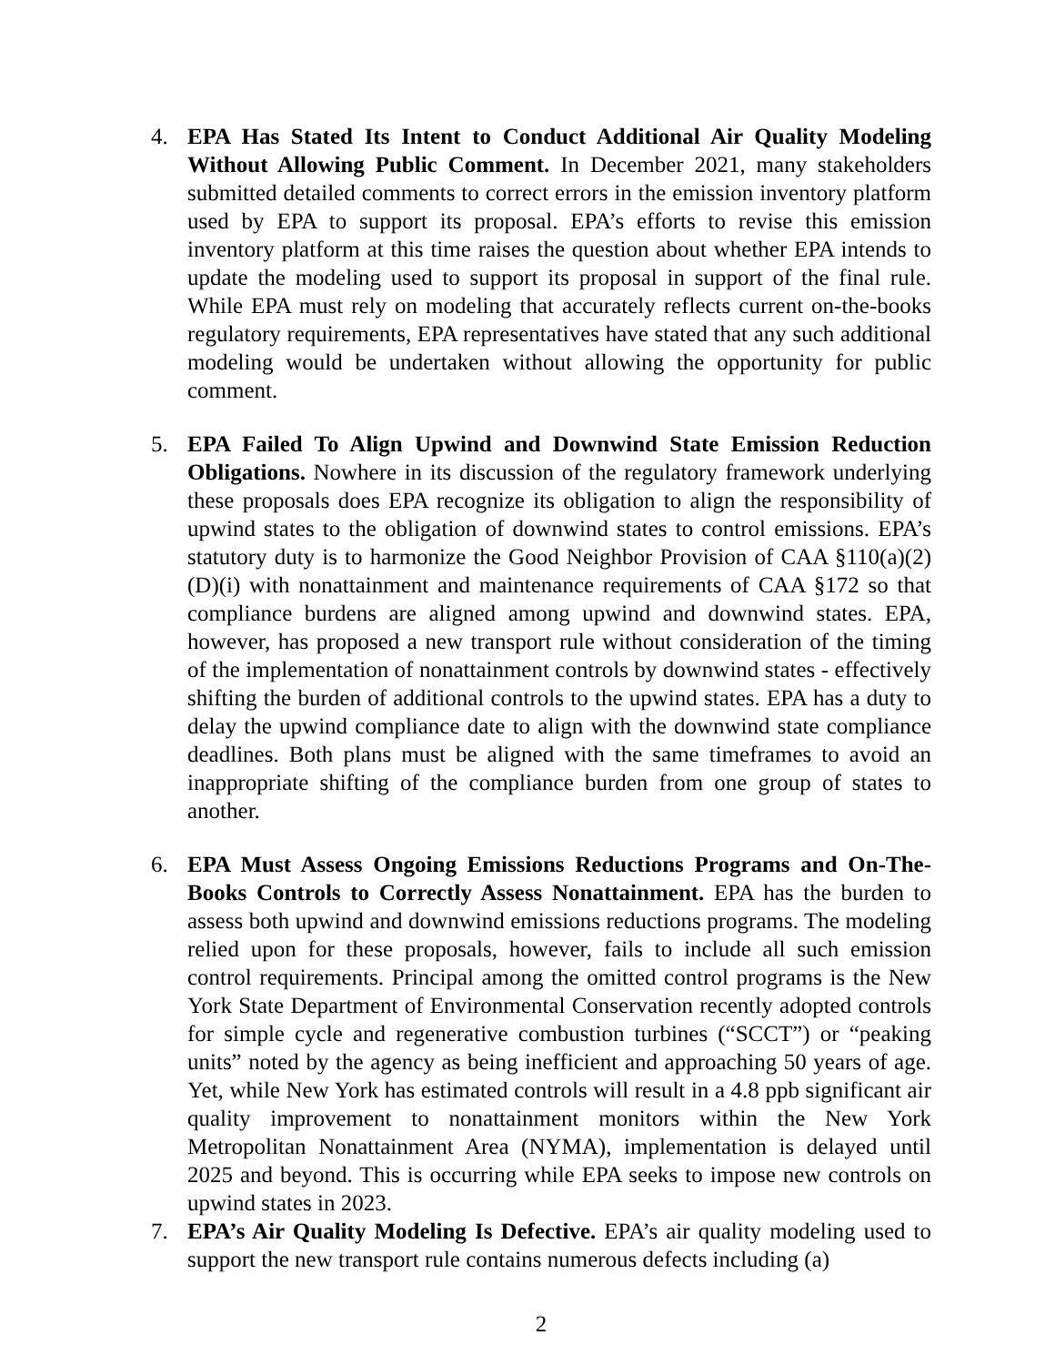4. EPA Has Stated Its Intent to Conduct Additional Air Quality Modeling Without Allowing Public Comment. In December 2021, many stakeholders submitted detailed comments to correct errors in the emission inventory platform used by EPA to support its proposal. EPA’s efforts to revise this emission inventory platform at this time raises the question about whether EPA intends to update the modeling used to support its proposal in support of the final rule. While EPA must rely on modeling that accurately reflects current on-the-books regulatory requirements, EPA representatives have stated that any such additional modeling would be undertaken without allowing the opportunity for public comment.
5. EPA Failed To Align Upwind and Downwind State Emission Reduction Obligations. Nowhere in its discussion of the regulatory framework underlying these proposals does EPA recognize its obligation to align the responsibility of upwind states to the obligation of downwind states to control emissions. EPA’s statutory duty is to harmonize the Good Neighbor Provision of CAA §110(a)(2)(D)(i) with nonattainment and maintenance requirements of CAA §172 so that compliance burdens are aligned among upwind and downwind states. EPA, however, has proposed a new transport rule without consideration of the timing of the implementation of nonattainment controls by downwind states - effectively shifting the burden of additional controls to the upwind states. EPA has a duty to delay the upwind compliance date to align with the downwind state compliance deadlines. Both plans must be aligned with the same timeframes to avoid an inappropriate shifting of the compliance burden from one group of states to another.
6. EPA Must Assess Ongoing Emissions Reductions Programs and On-The-Books Controls to Correctly Assess Nonattainment. EPA has the burden to assess both upwind and downwind emissions reductions programs. The modeling relied upon for these proposals, however, fails to include all such emission control requirements. Principal among the omitted control programs is the New York State Department of Environmental Conservation recently adopted controls for simple cycle and regenerative combustion turbines (“SCCT”) or “peaking units” noted by the agency as being inefficient and approaching 50 years of age. Yet, while New York has estimated controls will result in a 4.8 ppb significant air quality improvement to nonattainment monitors within the New York Metropolitan Nonattainment Area (NYMA), implementation is delayed until 2025 and beyond. This is occurring while EPA seeks to impose new controls on upwind states in 2023.
7. EPA’s Air Quality Modeling Is Defective. EPA’s air quality modeling used to support the new transport rule contains numerous defects including (a)
2